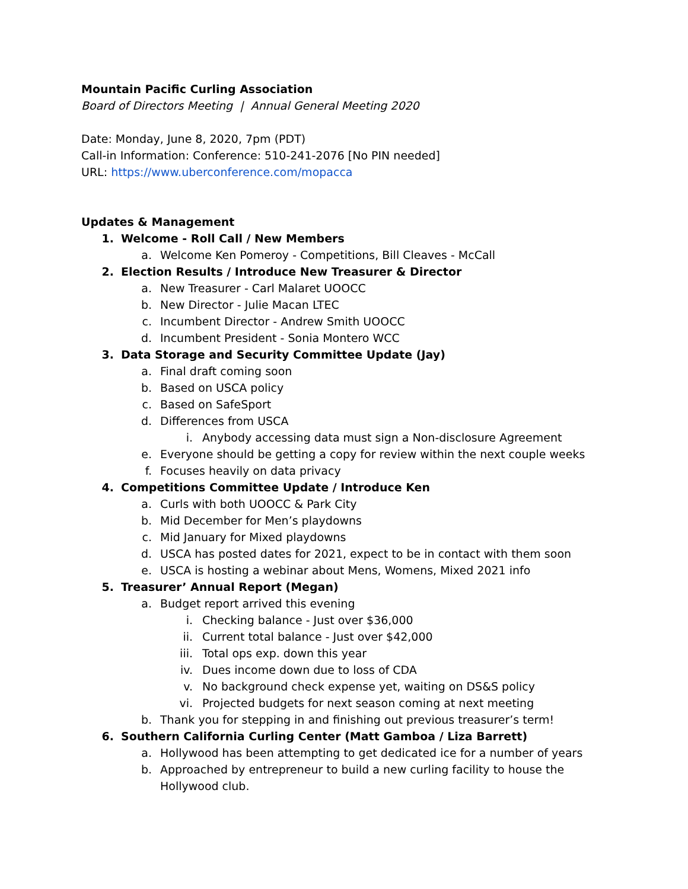Mountain Pacific Curling Association
Board of Directors Meeting | Annual General Meeting 2020
Date: Monday, June 8, 2020, 7pm (PDT)
Call-in Information: Conference: 510-241-2076 [No PIN needed]
URL: https://www.uberconference.com/mopacca
Updates & Management
1. Welcome - Roll Call / New Members
a. Welcome Ken Pomeroy - Competitions, Bill Cleaves - McCall
2. Election Results / Introduce New Treasurer & Director
a. New Treasurer - Carl Malaret UOOCC
b. New Director - Julie Macan LTEC
c. Incumbent Director - Andrew Smith UOOCC
d. Incumbent President - Sonia Montero WCC
3. Data Storage and Security Committee Update (Jay)
a. Final draft coming soon
b. Based on USCA policy
c. Based on SafeSport
d. Differences from USCA
i. Anybody accessing data must sign a Non-disclosure Agreement
e. Everyone should be getting a copy for review within the next couple weeks
f. Focuses heavily on data privacy
4. Competitions Committee Update / Introduce Ken
a. Curls with both UOOCC & Park City
b. Mid December for Men’s playdowns
c. Mid January for Mixed playdowns
d. USCA has posted dates for 2021, expect to be in contact with them soon
e. USCA is hosting a webinar about Mens, Womens, Mixed 2021 info
5. Treasurer’ Annual Report (Megan)
a. Budget report arrived this evening
i. Checking balance - Just over $36,000
ii. Current total balance - Just over $42,000
iii. Total ops exp. down this year
iv. Dues income down due to loss of CDA
v. No background check expense yet, waiting on DS&S policy
vi. Projected budgets for next season coming at next meeting
b. Thank you for stepping in and finishing out previous treasurer’s term!
6. Southern California Curling Center (Matt Gamboa / Liza Barrett)
a. Hollywood has been attempting to get dedicated ice for a number of years
b. Approached by entrepreneur to build a new curling facility to house the
Hollywood club.